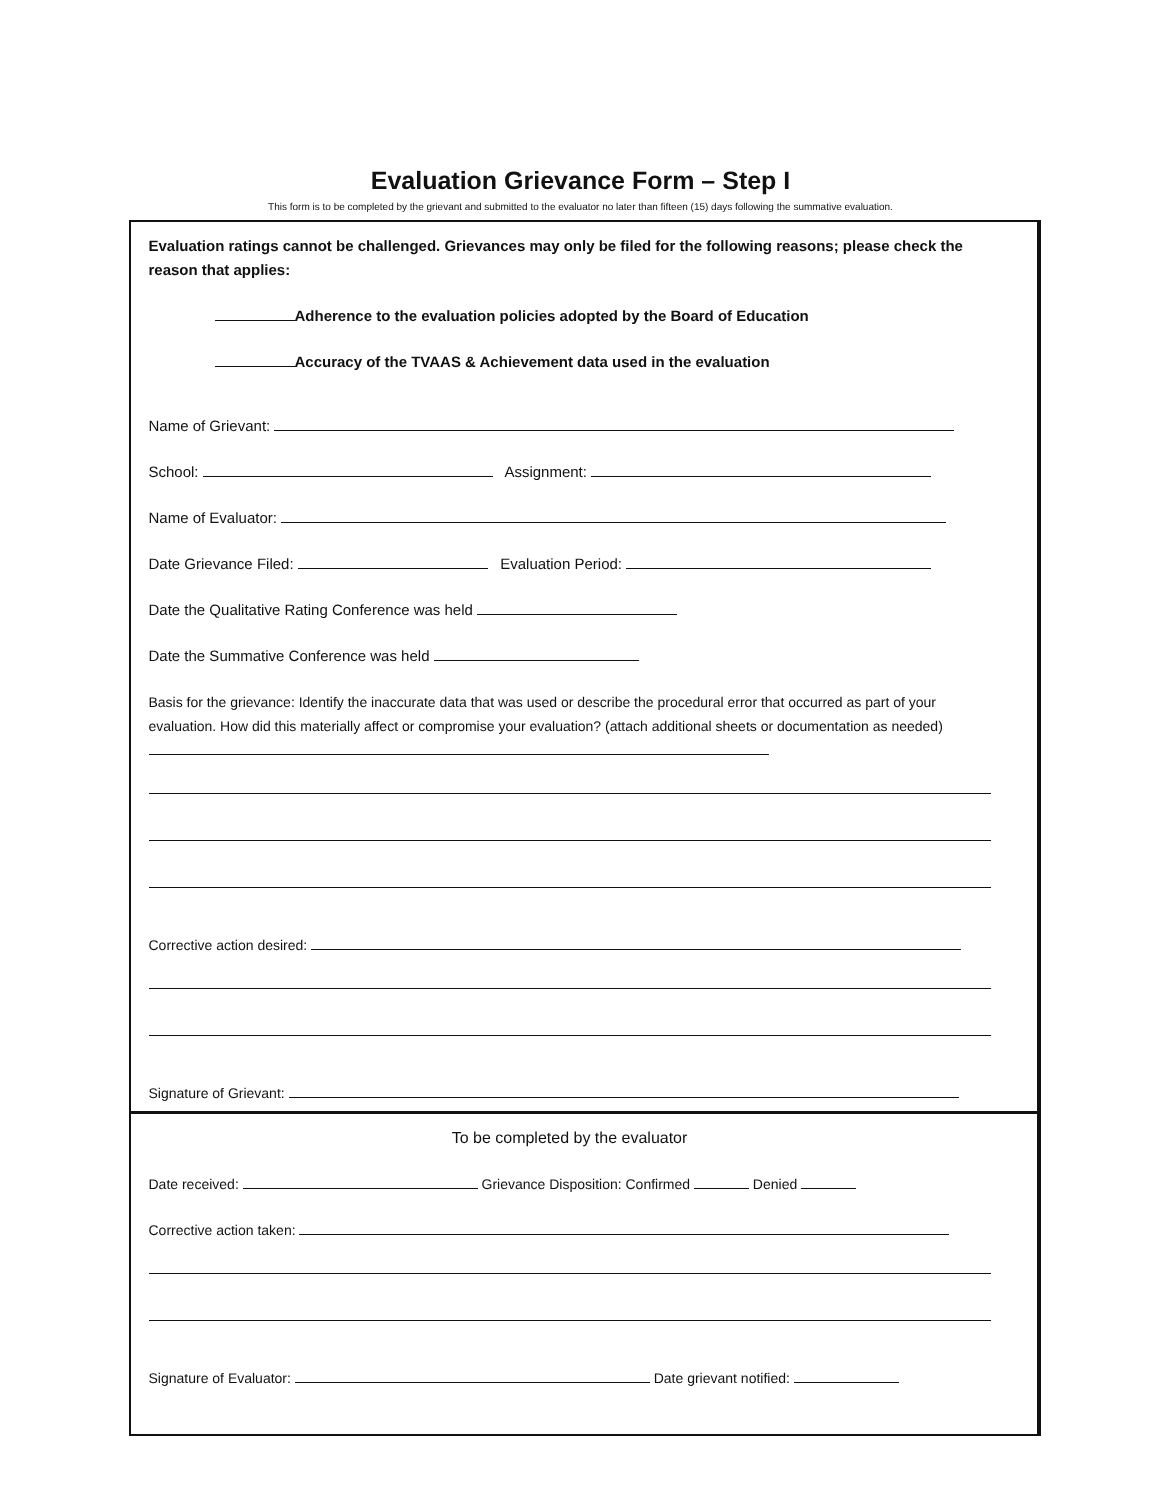Evaluation Grievance Form – Step I
This form is to be completed by the grievant and submitted to the evaluator no later than fifteen (15) days following the summative evaluation.
Evaluation ratings cannot be challenged. Grievances may only be filed for the following reasons; please check the reason that applies:
Adherence to the evaluation policies adopted by the Board of Education
Accuracy of the TVAAS & Achievement data used in the evaluation
Name of Grievant:
School: Assignment:
Name of Evaluator:
Date Grievance Filed: Evaluation Period:
Date the Qualitative Rating Conference was held
Date the Summative Conference was held
Basis for the grievance: Identify the inaccurate data that was used or describe the procedural error that occurred as part of your evaluation. How did this materially affect or compromise your evaluation? (attach additional sheets or documentation as needed)
Corrective action desired:
Signature of Grievant:
To be completed by the evaluator
Date received: Grievance Disposition: Confirmed Denied
Corrective action taken:
Signature of Evaluator: Date grievant notified: